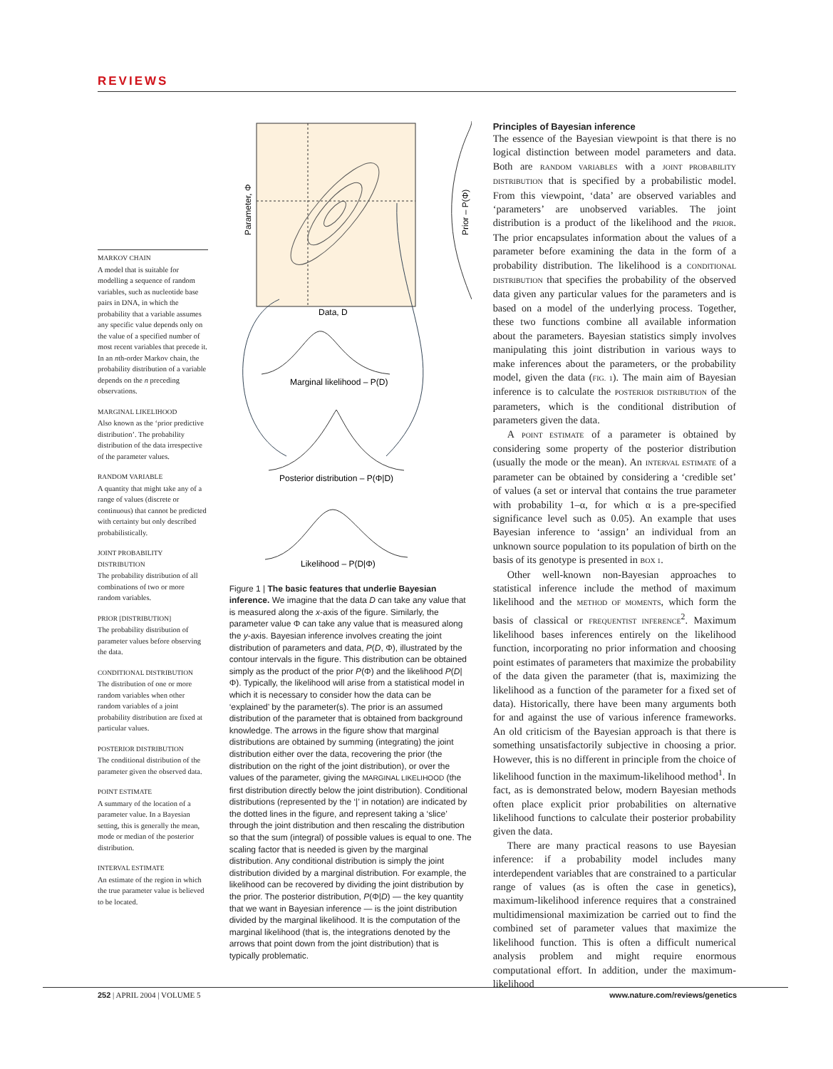REVIEWS
MARKOV CHAIN
A model that is suitable for modelling a sequence of random variables, such as nucleotide base pairs in DNA, in which the probability that a variable assumes any specific value depends only on the value of a specified number of most recent variables that precede it. In an nth-order Markov chain, the probability distribution of a variable depends on the n preceding observations.
MARGINAL LIKELIHOOD
Also known as the ‘prior predictive distribution’. The probability distribution of the data irrespective of the parameter values.
RANDOM VARIABLE
A quantity that might take any of a range of values (discrete or continuous) that cannot be predicted with certainty but only described probabilistically.
JOINT PROBABILITY DISTRIBUTION
The probability distribution of all combinations of two or more random variables.
PRIOR [DISTRIBUTION]
The probability distribution of parameter values before observing the data.
CONDITIONAL DISTRIBUTION
The distribution of one or more random variables when other random variables of a joint probability distribution are fixed at particular values.
POSTERIOR DISTRIBUTION
The conditional distribution of the parameter given the observed data.
POINT ESTIMATE
A summary of the location of a parameter value. In a Bayesian setting, this is generally the mean, mode or median of the posterior distribution.
INTERVAL ESTIMATE
An estimate of the region in which the true parameter value is believed to be located.
Parameter, Φ
Data, D
Prior – P(Φ)
Marginal likelihood – P(D)
Posterior distribution – P(Φ|D)
Likelihood – P(D|Φ)
Figure 1 | The basic features that underlie Bayesian inference. We imagine that the data D can take any value that is measured along the x-axis of the figure. Similarly, the parameter value Φ can take any value that is measured along the y-axis. Bayesian inference involves creating the joint distribution of parameters and data, P(D, Φ), illustrated by the contour intervals in the figure. This distribution can be obtained simply as the product of the prior P(Φ) and the likelihood P(D|Φ). Typically, the likelihood will arise from a statistical model in which it is necessary to consider how the data can be ‘explained’ by the parameter(s). The prior is an assumed distribution of the parameter that is obtained from background knowledge. The arrows in the figure show that marginal distributions are obtained by summing (integrating) the joint distribution either over the data, recovering the prior (the distribution on the right of the joint distribution), or over the values of the parameter, giving the MARGINAL LIKELIHOOD (the first distribution directly below the joint distribution). Conditional distributions (represented by the ‘|’ in notation) are indicated by the dotted lines in the figure, and represent taking a ‘slice’ through the joint distribution and then rescaling the distribution so that the sum (integral) of possible values is equal to one. The scaling factor that is needed is given by the marginal distribution. Any conditional distribution is simply the joint distribution divided by a marginal distribution. For example, the likelihood can be recovered by dividing the joint distribution by the prior. The posterior distribution, P(Φ|D) — the key quantity that we want in Bayesian inference — is the joint distribution divided by the marginal likelihood. It is the computation of the marginal likelihood (that is, the integrations denoted by the arrows that point down from the joint distribution) that is typically problematic.
Principles of Bayesian inference
The essence of the Bayesian viewpoint is that there is no logical distinction between model parameters and data. Both are RANDOM VARIABLES with a JOINT PROBABILITY DISTRIBUTION that is specified by a probabilistic model. From this viewpoint, ‘data’ are observed variables and ‘parameters’ are unobserved variables. The joint distribution is a product of the likelihood and the PRIOR. The prior encapsulates information about the values of a parameter before examining the data in the form of a probability distribution. The likelihood is a CONDITIONAL DISTRIBUTION that specifies the probability of the observed data given any particular values for the parameters and is based on a model of the underlying process. Together, these two functions combine all available information about the parameters. Bayesian statistics simply involves manipulating this joint distribution in various ways to make inferences about the parameters, or the probability model, given the data (FIG. 1). The main aim of Bayesian inference is to calculate the POSTERIOR DISTRIBUTION of the parameters, which is the conditional distribution of parameters given the data.
A POINT ESTIMATE of a parameter is obtained by considering some property of the posterior distribution (usually the mode or the mean). An INTERVAL ESTIMATE of a parameter can be obtained by considering a ‘credible set’ of values (a set or interval that contains the true parameter with probability 1–α, for which α is a pre-specified significance level such as 0.05). An example that uses Bayesian inference to ‘assign’ an individual from an unknown source population to its population of birth on the basis of its genotype is presented in BOX 1.
Other well-known non-Bayesian approaches to statistical inference include the method of maximum likelihood and the METHOD OF MOMENTS, which form the basis of classical or FREQUENTIST INFERENCE<sup>2</sup>. Maximum likelihood bases inferences entirely on the likelihood function, incorporating no prior information and choosing point estimates of parameters that maximize the probability of the data given the parameter (that is, maximizing the likelihood as a function of the parameter for a fixed set of data). Historically, there have been many arguments both for and against the use of various inference frameworks. An old criticism of the Bayesian approach is that there is something unsatisfactorily subjective in choosing a prior. However, this is no different in principle from the choice of likelihood function in the maximum-likelihood method<sup>1</sup>. In fact, as is demonstrated below, modern Bayesian methods often place explicit prior probabilities on alternative likelihood functions to calculate their posterior probability given the data.
There are many practical reasons to use Bayesian inference: if a probability model includes many interdependent variables that are constrained to a particular range of values (as is often the case in genetics), maximum-likelihood inference requires that a constrained multidimensional maximization be carried out to find the combined set of parameter values that maximize the likelihood function. This is often a difficult numerical analysis problem and might require enormous computational effort. In addition, under the maximum-likelihood
252 | APRIL 2004 | VOLUME 5 www.nature.com/reviews/genetics